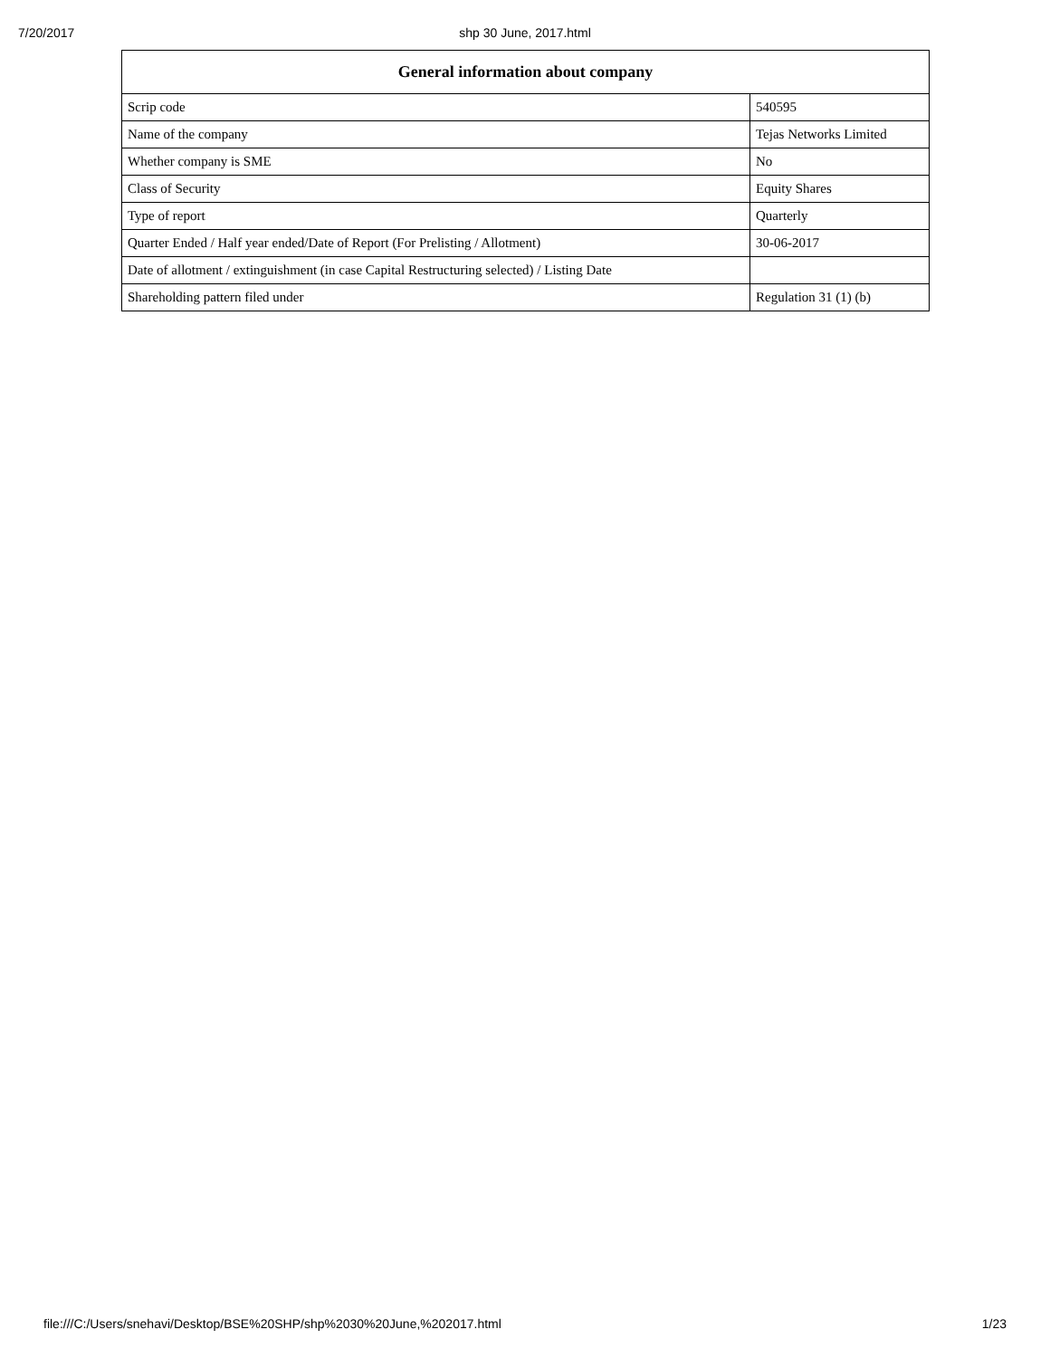7/20/2017
shp 30 June, 2017.html
| General information about company | |
| --- | --- |
| Scrip code | 540595 |
| Name of the company | Tejas Networks Limited |
| Whether company is SME | No |
| Class of Security | Equity Shares |
| Type of report | Quarterly |
| Quarter Ended / Half year ended/Date of Report (For Prelisting / Allotment) | 30-06-2017 |
| Date of allotment / extinguishment (in case Capital Restructuring selected) / Listing Date | |
| Shareholding pattern filed under | Regulation 31 (1) (b) |
file:///C:/Users/snehavi/Desktop/BSE%20SHP/shp%2030%20June,%202017.html 1/23